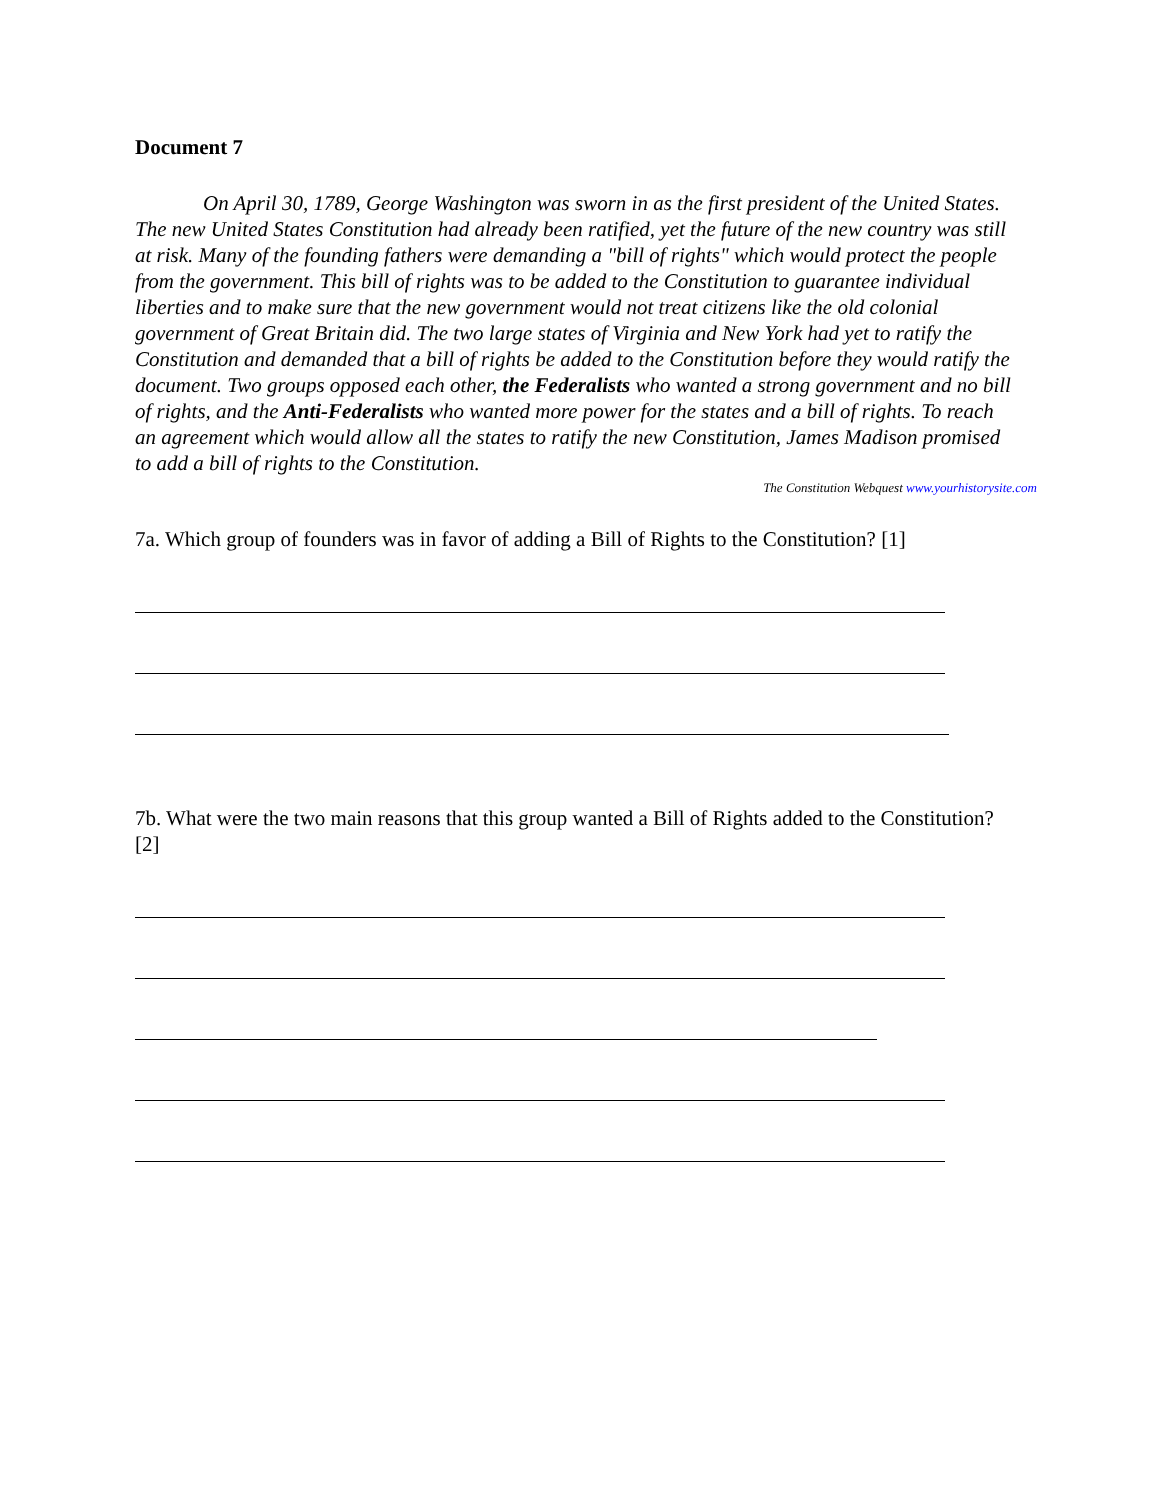Document 7
On April 30, 1789, George Washington was sworn in as the first president of the United States. The new United States Constitution had already been ratified, yet the future of the new country was still at risk. Many of the founding fathers were demanding a "bill of rights" which would protect the people from the government. This bill of rights was to be added to the Constitution to guarantee individual liberties and to make sure that the new government would not treat citizens like the old colonial government of Great Britain did. The two large states of Virginia and New York had yet to ratify the Constitution and demanded that a bill of rights be added to the Constitution before they would ratify the document. Two groups opposed each other, the Federalists who wanted a strong government and no bill of rights, and the Anti-Federalists who wanted more power for the states and a bill of rights. To reach an agreement which would allow all the states to ratify the new Constitution, James Madison promised to add a bill of rights to the Constitution.
The Constitution Webquest www.yourhistorysite.com
7a. Which group of founders was in favor of adding a Bill of Rights to the Constitution? [1]
7b. What were the two main reasons that this group wanted a Bill of Rights added to the Constitution? [2]